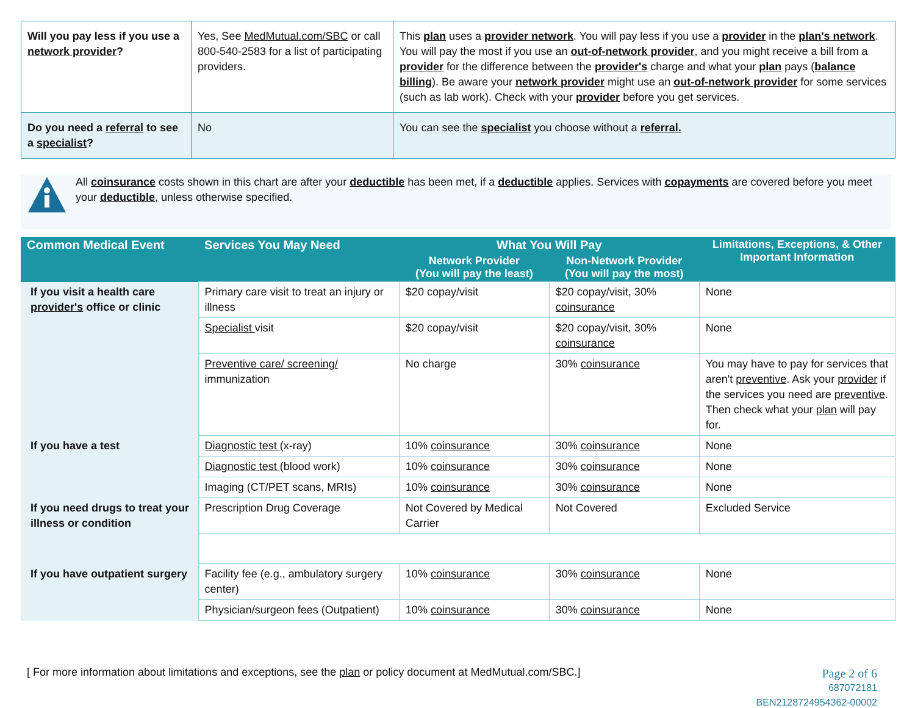| Will you pay less if you use a network provider ? | Yes, See MedMutual.com/SBC or call 800-540-2583 for a list of participating providers. | This plan uses a provider network . You will pay less if you use a provider in the plan's network . You will pay the most if you use an out-of-network provider , and you might receive a bill from a provider for the difference between the provider's charge and what your plan pays ( balance billing ). Be aware your network provider might use an out-of-network provider for some services (such as lab work). Check with your provider before you get services. |
| Do you need a referral to see a specialist ? | No | You can see the specialist you choose without a referral. |
All coinsurance costs shown in this chart are after your deductible has been met, if a deductible applies. Services with copayments are covered before you meet your deductible, unless otherwise specified.
| Common Medical Event | Services You May Need | What You Will Pay | | Limitations, Exceptions, & Other Important Information |
| --- | --- | --- | --- | --- |
| | | Network Provider (You will pay the least) | Non-Network Provider (You will pay the most) | |
| If you visit a health care provider's office or clinic | Primary care visit to treat an injury or illness | $20 copay/visit | $20 copay/visit, 30% coinsurance | None |
| | Specialist visit | $20 copay/visit | $20 copay/visit, 30% coinsurance | None |
| | Preventive care/ screening/ immunization | No charge | 30% coinsurance | You may have to pay for services that aren't preventive . Ask your provider if the services you need are preventive . Then check what your plan will pay for. |
| If you have a test | Diagnostic test (x-ray) | 10% coinsurance | 30% coinsurance | None |
| | Diagnostic test (blood work) | 10% coinsurance | 30% coinsurance | None |
| | Imaging (CT/PET scans, MRIs) | 10% coinsurance | 30% coinsurance | None |
| If you need drugs to treat your illness or condition | Prescription Drug Coverage | Not Covered by Medical Carrier | Not Covered | Excluded Service |
| If you have outpatient surgery | Facility fee (e.g., ambulatory surgery center) | 10% coinsurance | 30% coinsurance | None |
| | Physician/surgeon fees (Outpatient) | 10% coinsurance | 30% coinsurance | None |
[ For more information about limitations and exceptions, see the plan or policy document at MedMutual.com/SBC.]
Page 2 of 6
687072181
BEN2128724954362-00002